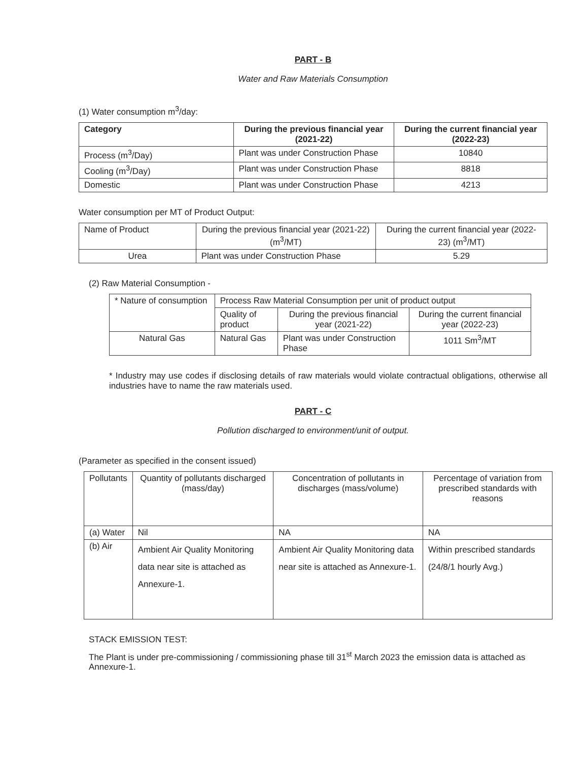PART - B
Water and Raw Materials Consumption
(1) Water consumption m<sup>3</sup>/day:
| Category | During the previous financial year (2021-22) | During the current financial year (2022-23) |
| --- | --- | --- |
| Process (m<sup>3</sup>/Day) | Plant was under Construction Phase | 10840 |
| Cooling (m<sup>3</sup>/Day) | Plant was under Construction Phase | 8818 |
| Domestic | Plant was under Construction Phase | 4213 |
Water consumption per MT of Product Output:
| Name of Product | During the previous financial year (2021-22) (m<sup>3</sup>/MT) | During the current financial year (2022-23) (m<sup>3</sup>/MT) |
| Urea | Plant was under Construction Phase | 5.29 |
(2) Raw Material Consumption -
| * Nature of consumption | Process Raw Material Consumption per unit of product output | | |
| | Quality of product | During the previous financial year (2021-22) | During the current financial year (2022-23) |
| Natural Gas | Natural Gas | Plant was under Construction Phase | 1011 Sm<sup>3</sup>/MT |
* Industry may use codes if disclosing details of raw materials would violate contractual obligations, otherwise all industries have to name the raw materials used.
PART - C
Pollution discharged to environment/unit of output.
(Parameter as specified in the consent issued)
| Pollutants | Quantity of pollutants discharged (mass/day) | Concentration of pollutants in discharges (mass/volume) | Percentage of variation from prescribed standards with reasons |
| --- | --- | --- | --- |
| (a) Water | Nil | NA | NA |
| (b) Air | Ambient Air Quality Monitoring data near site is attached as Annexure-1. | Ambient Air Quality Monitoring data near site is attached as Annexure-1. | Within prescribed standards (24/8/1 hourly Avg.) |
STACK EMISSION TEST:
The Plant is under pre-commissioning / commissioning phase till 31<sup>st</sup> March 2023 the emission data is attached as Annexure-1.